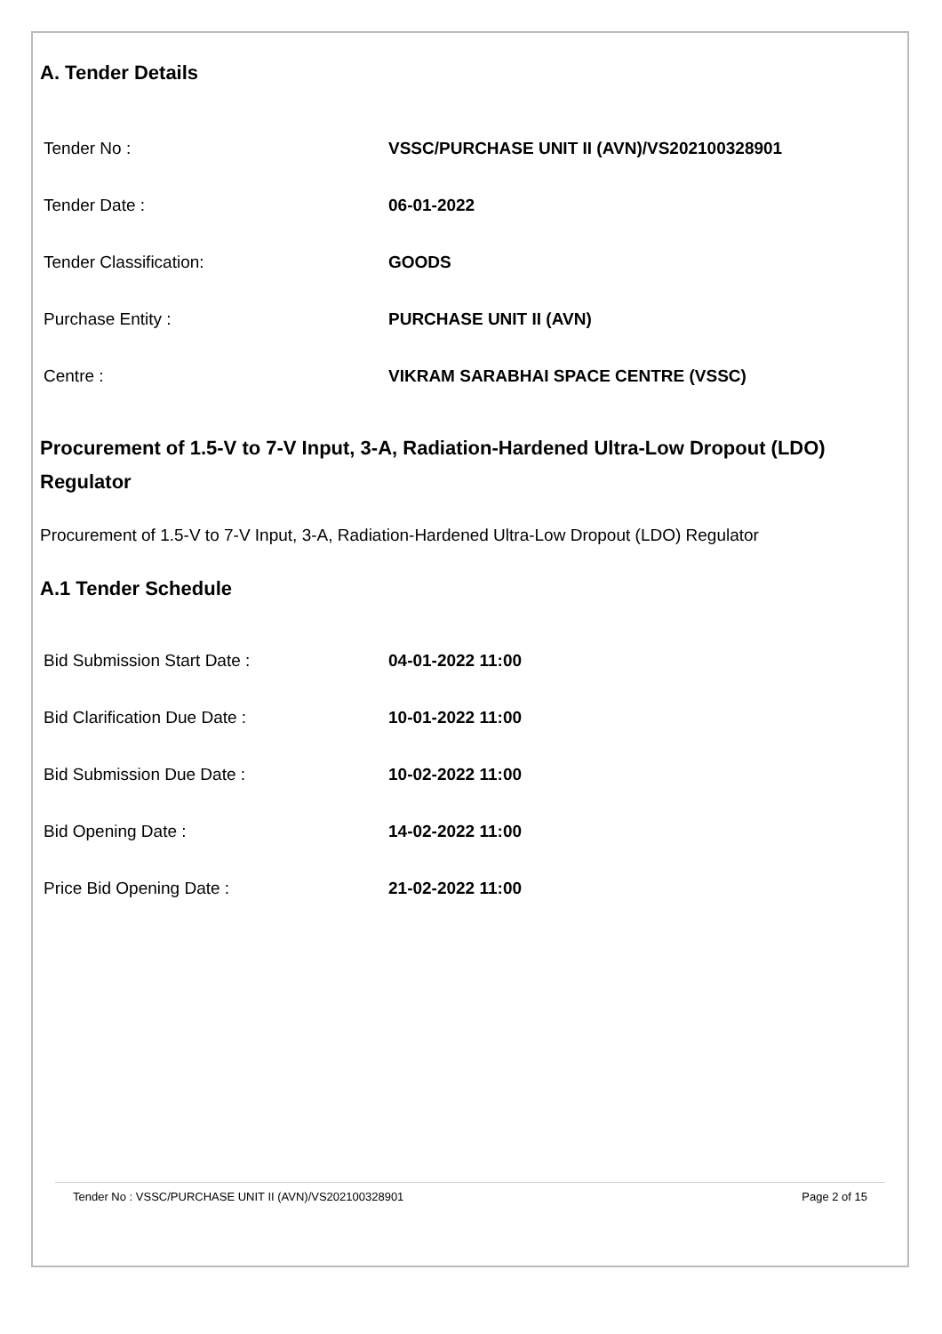A. Tender Details
| Tender No : | VSSC/PURCHASE UNIT II (AVN)/VS202100328901 |
| Tender Date : | 06-01-2022 |
| Tender Classification: | GOODS |
| Purchase Entity : | PURCHASE UNIT II (AVN) |
| Centre : | VIKRAM SARABHAI SPACE CENTRE (VSSC) |
Procurement of 1.5-V to 7-V Input, 3-A, Radiation-Hardened Ultra-Low Dropout (LDO) Regulator
Procurement of 1.5-V to 7-V Input, 3-A, Radiation-Hardened Ultra-Low Dropout (LDO) Regulator
A.1 Tender Schedule
| Bid Submission Start Date : | 04-01-2022 11:00 |
| Bid Clarification Due Date : | 10-01-2022 11:00 |
| Bid Submission Due Date : | 10-02-2022 11:00 |
| Bid Opening Date : | 14-02-2022 11:00 |
| Price Bid Opening Date : | 21-02-2022 11:00 |
Tender No : VSSC/PURCHASE UNIT II (AVN)/VS202100328901 Page 2 of 15